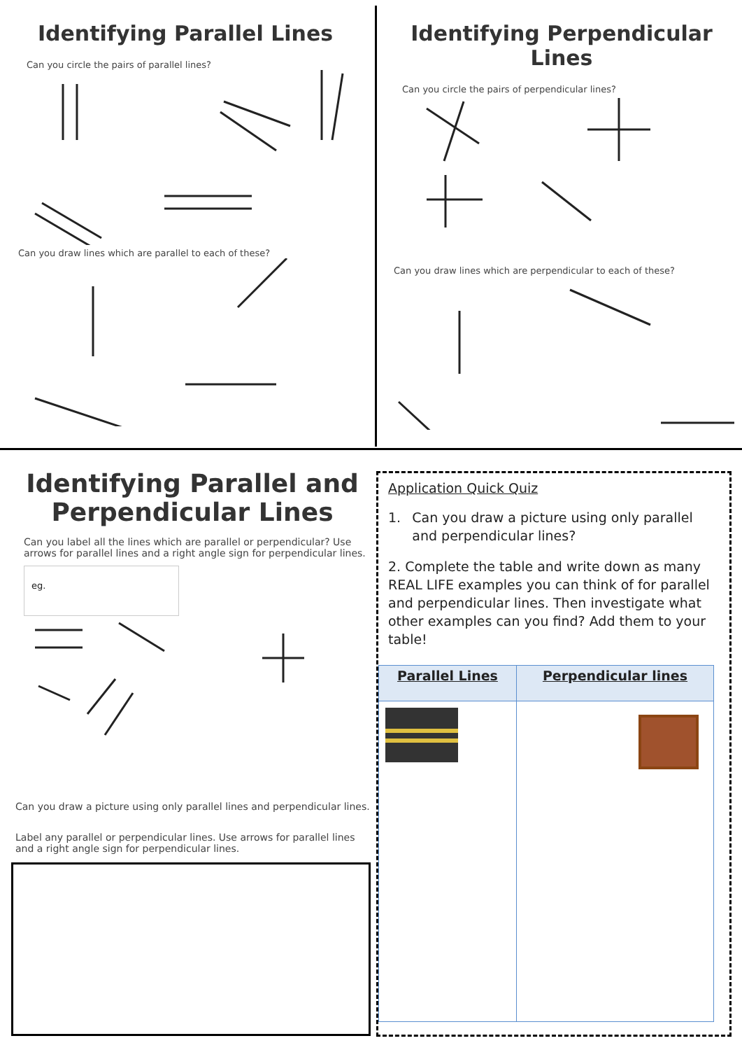Identifying Parallel Lines
Can you circle the pairs of parallel lines?
Can you draw lines which are parallel to each of these?
Identifying Perpendicular Lines
Can you circle the pairs of perpendicular lines?
Can you draw lines which are perpendicular to each of these?
Identifying Parallel and
Perpendicular Lines
Can you label all the lines which are parallel or perpendicular? Use arrows for parallel lines and a right angle sign for perpendicular lines.
eg.
Can you draw a picture using only parallel lines and perpendicular lines.
Label any parallel or perpendicular lines. Use arrows for parallel lines and a right angle sign for perpendicular lines.
Application Quick Quiz
1. Can you draw a picture using only parallel and perpendicular lines?
2. Complete the table and write down as many REAL LIFE examples you can think of for parallel and perpendicular lines. Then investigate what other examples can you find? Add them to your table!
| Parallel Lines | Perpendicular lines |
| --- | --- |